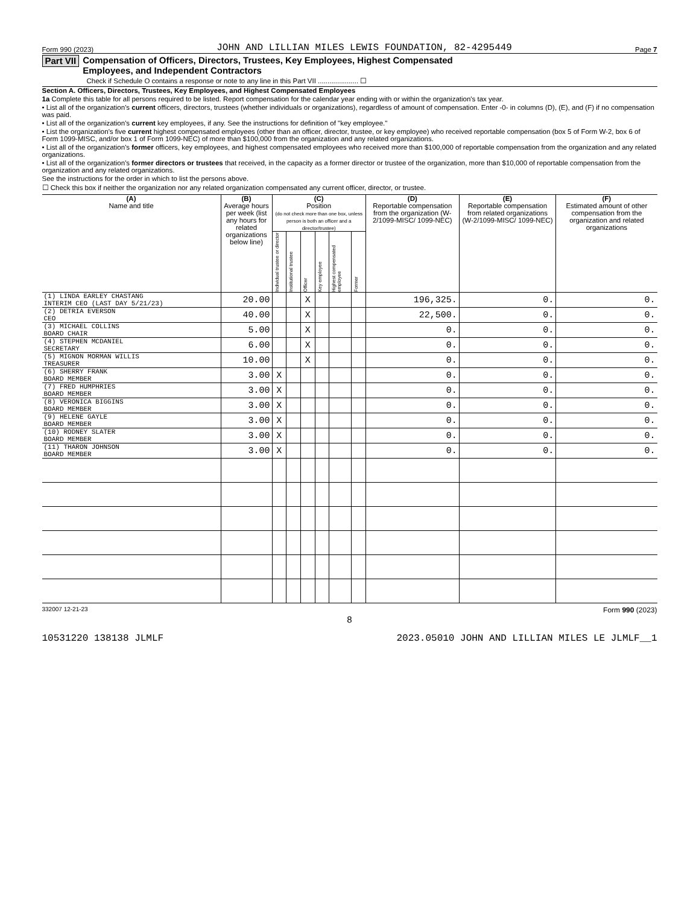Form 990 (2023) JOHN AND LILLIAN MILES LEWIS FOUNDATION, 82-4295449 Page 7
Part VII Compensation of Officers, Directors, Trustees, Key Employees, Highest Compensated
Employees, and Independent Contractors
Check if Schedule O contains a response or note to any line in this Part VII ..................... ☐
Section A. Officers, Directors, Trustees, Key Employees, and Highest Compensated Employees
1a Complete this table for all persons required to be listed. Report compensation for the calendar year ending with or within the organization's tax year.
• List all of the organization's current officers, directors, trustees (whether individuals or organizations), regardless of amount of compensation. Enter -0- in columns (D), (E), and (F) if no compensation was paid.
• List all of the organization's current key employees, if any. See the instructions for definition of "key employee."
• List the organization's five current highest compensated employees (other than an officer, director, trustee, or key employee) who received reportable compensation (box 5 of Form W-2, box 6 of Form 1099-MISC, and/or box 1 of Form 1099-NEC) of more than $100,000 from the organization and any related organizations.
• List all of the organization's former officers, key employees, and highest compensated employees who received more than $100,000 of reportable compensation from the organization and any related organizations.
• List all of the organization's former directors or trustees that received, in the capacity as a former director or trustee of the organization, more than $10,000 of reportable compensation from the organization and any related organizations.
See the instructions for the order in which to list the persons above.
☐ Check this box if neither the organization nor any related organization compensated any current officer, director, or trustee.
| (A) Name and title | (B) Average hours per week (list any hours for related organizations below line) | (C) Position (do not check more than one box, unless person is both an officer and a director/trustee) | | | | | | (D) Reportable compensation from the organization (W-2/1099-MISC/ 1099-NEC) | (E) Reportable compensation from related organizations (W-2/1099-MISC/ 1099-NEC) | (F) Estimated amount of other compensation from the organization and related organizations |
| --- | --- | --- | --- | --- | --- | --- | --- | --- | --- | --- |
| | | Individual trustee or director | Institutional trustee | Officer | Key employee | Highest compensated employee | Former | | | |
| (1) LINDA EARLEY CHASTANG INTERIM CEO (LAST DAY 5/21/23) | 20.00 | | | X | | | | 196,325. | 0. | 0. |
| (2) DETRIA EVERSON CEO | 40.00 | | | X | | | | 22,500. | 0. | 0. |
| (3) MICHAEL COLLINS BOARD CHAIR | 5.00 | | | X | | | | 0. | 0. | 0. |
| (4) STEPHEN MCDANIEL SECRETARY | 6.00 | | | X | | | | 0. | 0. | 0. |
| (5) MIGNON MORMAN WILLIS TREASURER | 10.00 | | | X | | | | 0. | 0. | 0. |
| (6) SHERRY FRANK BOARD MEMBER | 3.00 | X | | | | | | 0. | 0. | 0. |
| (7) FRED HUMPHRIES BOARD MEMBER | 3.00 | X | | | | | | 0. | 0. | 0. |
| (8) VERONICA BIGGINS BOARD MEMBER | 3.00 | X | | | | | | 0. | 0. | 0. |
| (9) HELENE GAYLE BOARD MEMBER | 3.00 | X | | | | | | 0. | 0. | 0. |
| (10) RODNEY SLATER BOARD MEMBER | 3.00 | X | | | | | | 0. | 0. | 0. |
| (11) THARON JOHNSON BOARD MEMBER | 3.00 | X | | | | | | 0. | 0. | 0. |
332007 12-21-23 Form 990 (2023)
8
10531220 138138 JLMLF 2023.05010 JOHN AND LILLIAN MILES LE JLMLF__1